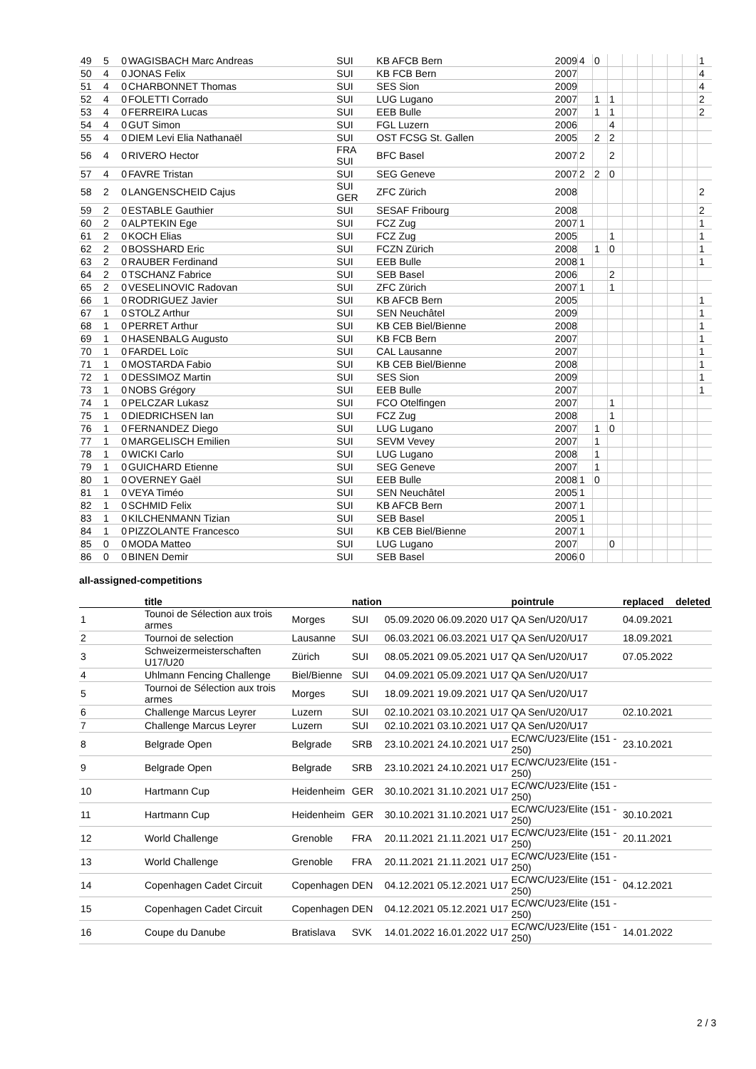| 49 | 5 | 0 | WAGISBACH Marc Andreas | SUI | KB AFCB Bern | 2009 | 4 | 0 | | | | | | | 1 |
| 50 | 4 | 0 | JONAS Felix | SUI | KB FCB Bern | 2007 | | | | | | | | | 4 |
| 51 | 4 | 0 | CHARBONNET Thomas | SUI | SES Sion | 2009 | | | | | | | | | 4 |
| 52 | 4 | 0 | FOLETTI Corrado | SUI | LUG Lugano | 2007 | | 1 | 1 | | | | | | 2 |
| 53 | 4 | 0 | FERREIRA Lucas | SUI | EEB Bulle | 2007 | | 1 | 1 | | | | | | 2 |
| 54 | 4 | 0 | GUT Simon | SUI | FGL Luzern | 2006 | | | 4 | | | | | | |
| 55 | 4 | 0 | DIEM Levi Elia Nathanaël | SUI | OST FCSG St. Gallen | 2005 | | 2 | 2 | | | | | | |
| 56 | 4 | 0 | RIVERO Hector | FRA SUI | BFC Basel | 2007 | 2 | | 2 | | | | | | |
| 57 | 4 | 0 | FAVRE Tristan | SUI | SEG Geneve | 2007 | 2 | 2 | 0 | | | | | | |
| 58 | 2 | 0 | LANGENSCHEID Cajus | SUI GER | ZFC Zürich | 2008 | | | | | | | | | 2 |
| 59 | 2 | 0 | ESTABLE Gauthier | SUI | SESAF Fribourg | 2008 | | | | | | | | | 2 |
| 60 | 2 | 0 | ALPTEKIN Ege | SUI | FCZ Zug | 2007 | 1 | | | | | | | | 1 |
| 61 | 2 | 0 | KOCH Elias | SUI | FCZ Zug | 2005 | | | 1 | | | | | | 1 |
| 62 | 2 | 0 | BOSSHARD Eric | SUI | FCZN Zürich | 2008 | | 1 | 0 | | | | | | 1 |
| 63 | 2 | 0 | RAUBER Ferdinand | SUI | EEB Bulle | 2008 | 1 | | | | | | | | 1 |
| 64 | 2 | 0 | TSCHANZ Fabrice | SUI | SEB Basel | 2006 | | | 2 | | | | | | |
| 65 | 2 | 0 | VESELINOVIC Radovan | SUI | ZFC Zürich | 2007 | 1 | | 1 | | | | | | |
| 66 | 1 | 0 | RODRIGUEZ Javier | SUI | KB AFCB Bern | 2005 | | | | | | | | | 1 |
| 67 | 1 | 0 | STOLZ Arthur | SUI | SEN Neuchâtel | 2009 | | | | | | | | | 1 |
| 68 | 1 | 0 | PERRET Arthur | SUI | KB CEB Biel/Bienne | 2008 | | | | | | | | | 1 |
| 69 | 1 | 0 | HASENBALG Augusto | SUI | KB FCB Bern | 2007 | | | | | | | | | 1 |
| 70 | 1 | 0 | FARDEL Loïc | SUI | CAL Lausanne | 2007 | | | | | | | | | 1 |
| 71 | 1 | 0 | MOSTARDA Fabio | SUI | KB CEB Biel/Bienne | 2008 | | | | | | | | | 1 |
| 72 | 1 | 0 | DESSIMOZ Martin | SUI | SES Sion | 2009 | | | | | | | | | 1 |
| 73 | 1 | 0 | NOBS Grégory | SUI | EEB Bulle | 2007 | | | | | | | | | 1 |
| 74 | 1 | 0 | PELCZAR Lukasz | SUI | FCO Otelfingen | 2007 | | | 1 | | | | | | |
| 75 | 1 | 0 | DIEDRICHSEN Ian | SUI | FCZ Zug | 2008 | | | 1 | | | | | | |
| 76 | 1 | 0 | FERNANDEZ Diego | SUI | LUG Lugano | 2007 | | 1 | 0 | | | | | | |
| 77 | 1 | 0 | MARGELISCH Emilien | SUI | SEVM Vevey | 2007 | | 1 | | | | | | | |
| 78 | 1 | 0 | WICKI Carlo | SUI | LUG Lugano | 2008 | | 1 | | | | | | | |
| 79 | 1 | 0 | GUICHARD Etienne | SUI | SEG Geneve | 2007 | | 1 | | | | | | | |
| 80 | 1 | 0 | OVERNEY Gaël | SUI | EEB Bulle | 2008 | 1 | 0 | | | | | | | |
| 81 | 1 | 0 | VEYA Timéo | SUI | SEN Neuchâtel | 2005 | 1 | | | | | | | | |
| 82 | 1 | 0 | SCHMID Felix | SUI | KB AFCB Bern | 2007 | 1 | | | | | | | | |
| 83 | 1 | 0 | KILCHENMANN Tizian | SUI | SEB Basel | 2005 | 1 | | | | | | | | |
| 84 | 1 | 0 | PIZZOLANTE Francesco | SUI | KB CEB Biel/Bienne | 2007 | 1 | | | | | | | | |
| 85 | 0 | 0 | MODA Matteo | SUI | LUG Lugano | 2007 | | | 0 | | | | | | |
| 86 | 0 | 0 | BINEN Demir | SUI | SEB Basel | 2006 | 0 | | | | | | | | |
all-assigned-competitions
| | title | | nation | | | | pointrule | replaced | deleted |
| --- | --- | --- | --- | --- | --- | --- | --- | --- | --- |
| 1 | Tounoi de Sélection aux trois armes | Morges | SUI | 05.09.2020 | 06.09.2020 | U17 | QA Sen/U20/U17 | 04.09.2021 | |
| 2 | Tournoi de selection | Lausanne | SUI | 06.03.2021 | 06.03.2021 | U17 | QA Sen/U20/U17 | 18.09.2021 | |
| 3 | Schweizermeisterschaften U17/U20 | Zürich | SUI | 08.05.2021 | 09.05.2021 | U17 | QA Sen/U20/U17 | 07.05.2022 | |
| 4 | Uhlmann Fencing Challenge | Biel/Bienne | SUI | 04.09.2021 | 05.09.2021 | U17 | QA Sen/U20/U17 | | |
| 5 | Tournoi de Sélection aux trois armes | Morges | SUI | 18.09.2021 | 19.09.2021 | U17 | QA Sen/U20/U17 | | |
| 6 | Challenge Marcus Leyrer | Luzern | SUI | 02.10.2021 | 03.10.2021 | U17 | QA Sen/U20/U17 | 02.10.2021 | |
| 7 | Challenge Marcus Leyrer | Luzern | SUI | 02.10.2021 | 03.10.2021 | U17 | QA Sen/U20/U17 | | |
| 8 | Belgrade Open | Belgrade | SRB | 23.10.2021 | 24.10.2021 | U17 | EC/WC/U23/Elite (151 - 250) | 23.10.2021 | |
| 9 | Belgrade Open | Belgrade | SRB | 23.10.2021 | 24.10.2021 | U17 | EC/WC/U23/Elite (151 - 250) | | |
| 10 | Hartmann Cup | Heidenheim | GER | 30.10.2021 | 31.10.2021 | U17 | EC/WC/U23/Elite (151 - 250) | | |
| 11 | Hartmann Cup | Heidenheim | GER | 30.10.2021 | 31.10.2021 | U17 | EC/WC/U23/Elite (151 - 250) | 30.10.2021 | |
| 12 | World Challenge | Grenoble | FRA | 20.11.2021 | 21.11.2021 | U17 | EC/WC/U23/Elite (151 - 250) | 20.11.2021 | |
| 13 | World Challenge | Grenoble | FRA | 20.11.2021 | 21.11.2021 | U17 | EC/WC/U23/Elite (151 - 250) | | |
| 14 | Copenhagen Cadet Circuit | Copenhagen | DEN | 04.12.2021 | 05.12.2021 | U17 | EC/WC/U23/Elite (151 - 250) | 04.12.2021 | |
| 15 | Copenhagen Cadet Circuit | Copenhagen | DEN | 04.12.2021 | 05.12.2021 | U17 | EC/WC/U23/Elite (151 - 250) | | |
| 16 | Coupe du Danube | Bratislava | SVK | 14.01.2022 | 16.01.2022 | U17 | EC/WC/U23/Elite (151 - 250) | 14.01.2022 | |
2 / 3